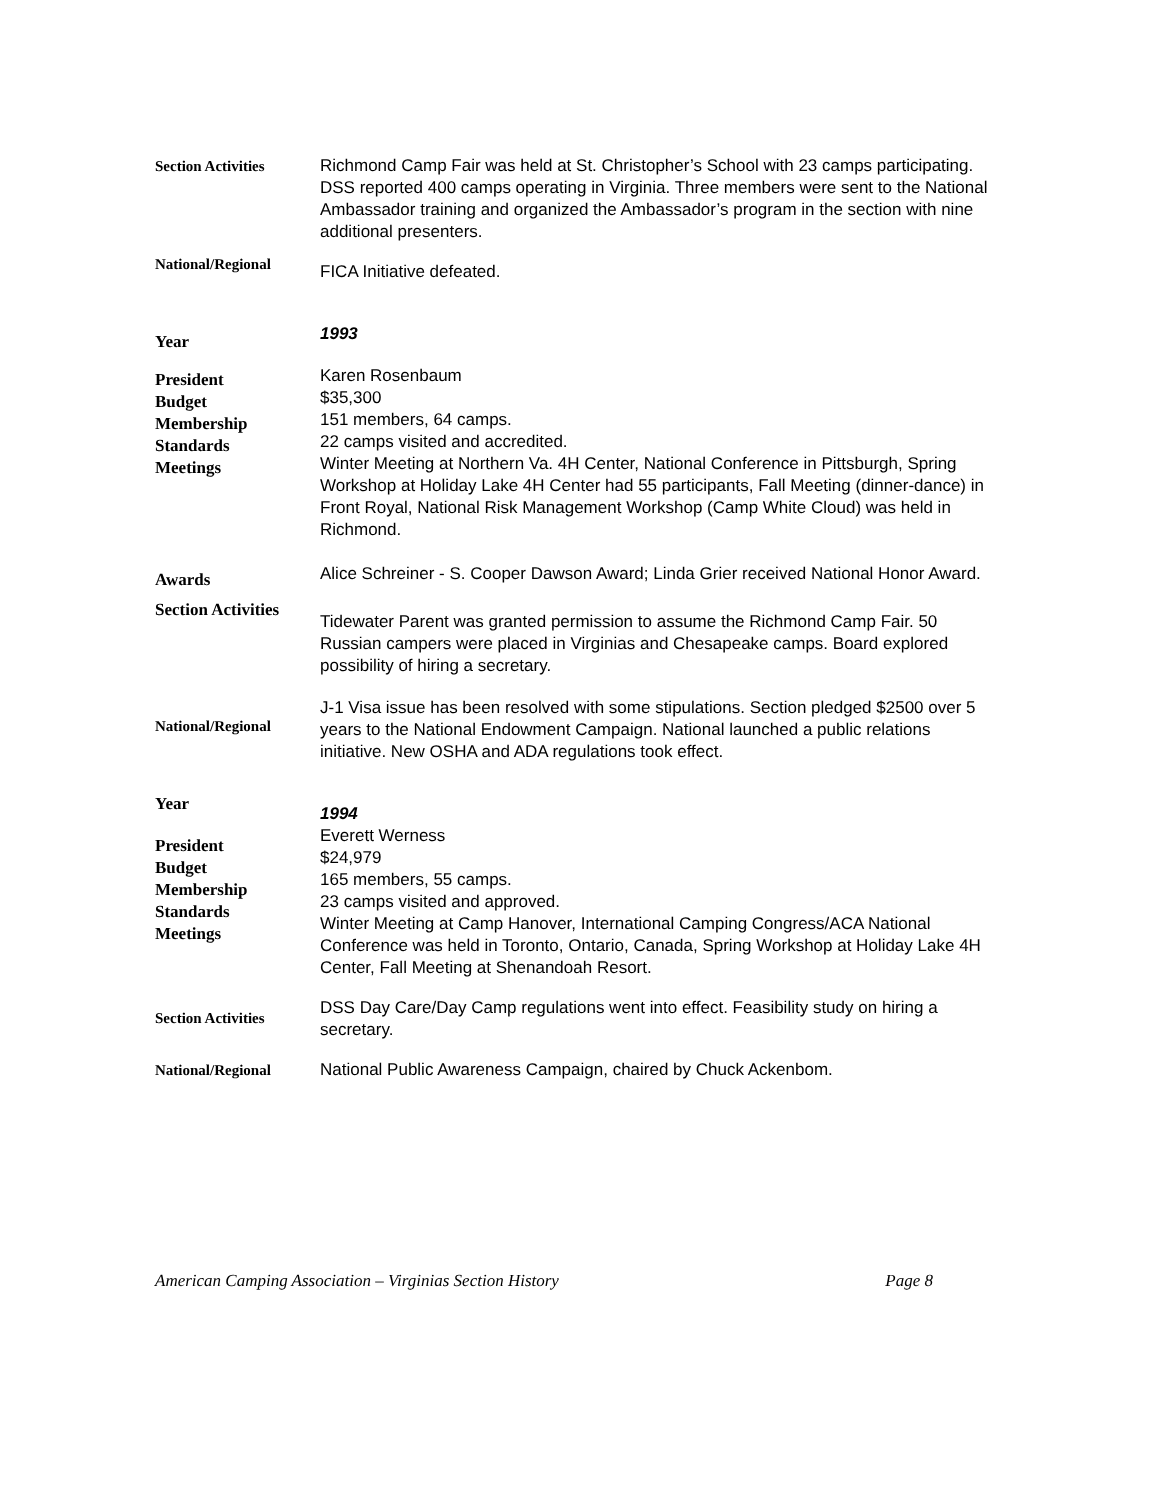Section Activities Richmond Camp Fair was held at St. Christopher’s School with 23 camps participating. DSS reported 400 camps operating in Virginia. Three members were sent to the National Ambassador training and organized the Ambassador’s program in the section with nine additional presenters.
National/Regional
FICA Initiative defeated.
Year
1993
President
Budget
Membership
Standards
Meetings
Karen Rosenbaum
$35,300
151 members, 64 camps.
22 camps visited and accredited.
Winter Meeting at Northern Va. 4H Center, National Conference in Pittsburgh, Spring Workshop at Holiday Lake 4H Center had 55 participants, Fall Meeting (dinner-dance) in Front Royal, National Risk Management Workshop (Camp White Cloud) was held in Richmond.
Awards
Alice Schreiner - S. Cooper Dawson Award; Linda Grier received National Honor Award.
Section Activities
Tidewater Parent was granted permission to assume the Richmond Camp Fair. 50 Russian campers were placed in Virginias and Chesapeake camps. Board explored possibility of hiring a secretary.
National/Regional
J-1 Visa issue has been resolved with some stipulations. Section pledged $2500 over 5 years to the National Endowment Campaign. National launched a public relations initiative. New OSHA and ADA regulations took effect.
Year
1994
President
Budget
Membership
Standards
Meetings
Everett Werness
$24,979
165 members, 55 camps.
23 camps visited and approved.
Winter Meeting at Camp Hanover, International Camping Congress/ACA National Conference was held in Toronto, Ontario, Canada, Spring Workshop at Holiday Lake 4H Center, Fall Meeting at Shenandoah Resort.
Section Activities
DSS Day Care/Day Camp regulations went into effect. Feasibility study on hiring a secretary.
National/Regional National Public Awareness Campaign, chaired by Chuck Ackenbom.
American Camping Association – Virginias Section History Page 8